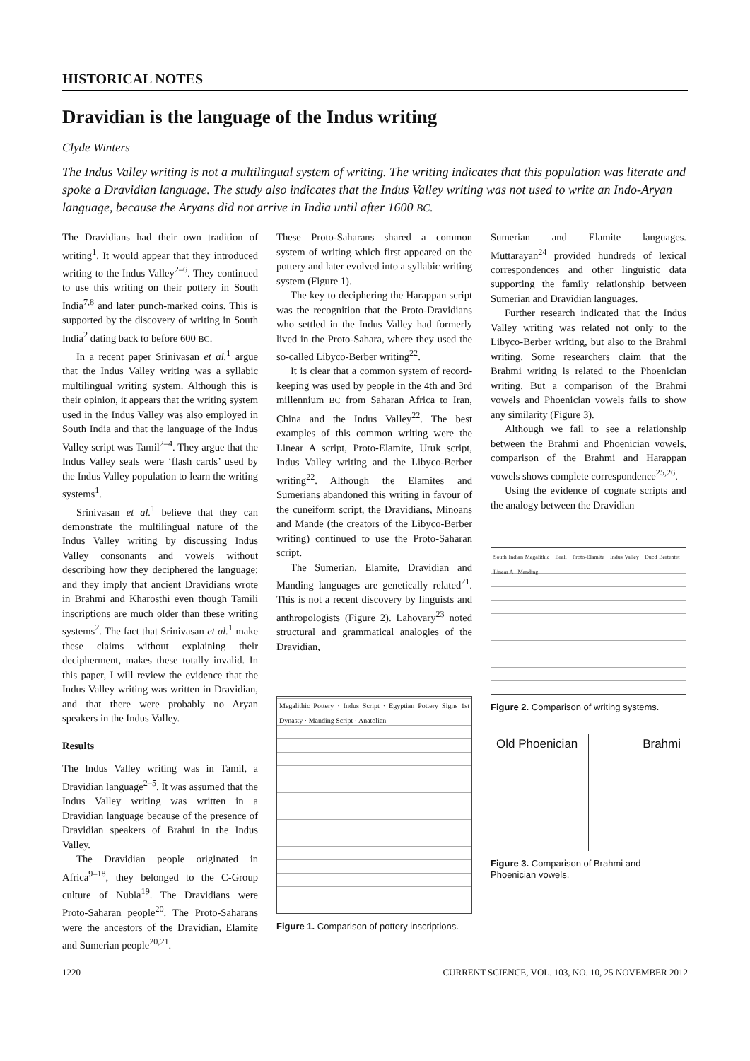HISTORICAL NOTES
Dravidian is the language of the Indus writing
Clyde Winters
The Indus Valley writing is not a multilingual system of writing. The writing indicates that this population was literate and spoke a Dravidian language. The study also indicates that the Indus Valley writing was not used to write an Indo-Aryan language, because the Aryans did not arrive in India until after 1600 BC.
The Dravidians had their own tradition of writing<sup>1</sup>. It would appear that they introduced writing to the Indus Valley<sup>2–6</sup>. They continued to use this writing on their pottery in South India<sup>7,8</sup> and later punch-marked coins. This is supported by the discovery of writing in South India<sup>2</sup> dating back to before 600 BC.
In a recent paper Srinivasan et al.<sup>1</sup> argue that the Indus Valley writing was a syllabic multilingual writing system. Although this is their opinion, it appears that the writing system used in the Indus Valley was also employed in South India and that the language of the Indus Valley script was Tamil<sup>2–4</sup>. They argue that the Indus Valley seals were ‘flash cards’ used by the Indus Valley population to learn the writing systems<sup>1</sup>.
Srinivasan et al.<sup>1</sup> believe that they can demonstrate the multilingual nature of the Indus Valley writing by discussing Indus Valley consonants and vowels without describing how they deciphered the language; and they imply that ancient Dravidians wrote in Brahmi and Kharosthi even though Tamili inscriptions are much older than these writing systems<sup>2</sup>. The fact that Srinivasan et al.<sup>1</sup> make these claims without explaining their decipherment, makes these totally invalid. In this paper, I will review the evidence that the Indus Valley writing was written in Dravidian, and that there were probably no Aryan speakers in the Indus Valley.
Results
The Indus Valley writing was in Tamil, a Dravidian language<sup>2–5</sup>. It was assumed that the Indus Valley writing was written in a Dravidian language because of the presence of Dravidian speakers of Brahui in the Indus Valley.
The Dravidian people originated in Africa<sup>9–18</sup>, they belonged to the C-Group culture of Nubia<sup>19</sup>. The Dravidians were Proto-Saharan people<sup>20</sup>. The Proto-Saharans were the ancestors of the Dravidian, Elamite and Sumerian people<sup>20,21</sup>.
These Proto-Saharans shared a common system of writing which first appeared on the pottery and later evolved into a syllabic writing system (Figure 1).
The key to deciphering the Harappan script was the recognition that the Proto-Dravidians who settled in the Indus Valley had formerly lived in the Proto-Sahara, where they used the so-called Libyco-Berber writing<sup>22</sup>.
It is clear that a common system of record-keeping was used by people in the 4th and 3rd millennium BC from Saharan Africa to Iran, China and the Indus Valley<sup>22</sup>. The best examples of this common writing were the Linear A script, Proto-Elamite, Uruk script, Indus Valley writing and the Libyco-Berber writing<sup>22</sup>. Although the Elamites and Sumerians abandoned this writing in favour of the cuneiform script, the Dravidians, Minoans and Mande (the creators of the Libyco-Berber writing) continued to use the Proto-Saharan script.
The Sumerian, Elamite, Dravidian and Manding languages are genetically related<sup>21</sup>. This is not a recent discovery by linguists and anthropologists (Figure 2). Lahovary<sup>23</sup> noted structural and grammatical analogies of the Dravidian,
Megalithic Pottery · Indus Script · Egyptian Pottery Signs 1st Dynasty · Manding Script · Anatolian
Figure 1. Comparison of pottery inscriptions.
Sumerian and Elamite languages. Muttarayan<sup>24</sup> provided hundreds of lexical correspondences and other linguistic data supporting the family relationship between Sumerian and Dravidian languages.
Further research indicated that the Indus Valley writing was related not only to the Libyco-Berber writing, but also to the Brahmi writing. Some researchers claim that the Brahmi writing is related to the Phoenician writing. But a comparison of the Brahmi vowels and Phoenician vowels fails to show any similarity (Figure 3).
Although we fail to see a relationship between the Brahmi and Phoenician vowels, comparison of the Brahmi and Harappan vowels shows complete correspondence<sup>25,26</sup>.
Using the evidence of cognate scripts and the analogy between the Dravidian
South Indian Megalithic · Brali · Proto-Elamite · Indus Valley · Ducd Bertentet · Linear A · Manding
Figure 2. Comparison of writing systems.
Old Phoenician Brahmi
Figure 3. Comparison of Brahmi and Phoenician vowels.
1220 CURRENT SCIENCE, VOL. 103, NO. 10, 25 NOVEMBER 2012